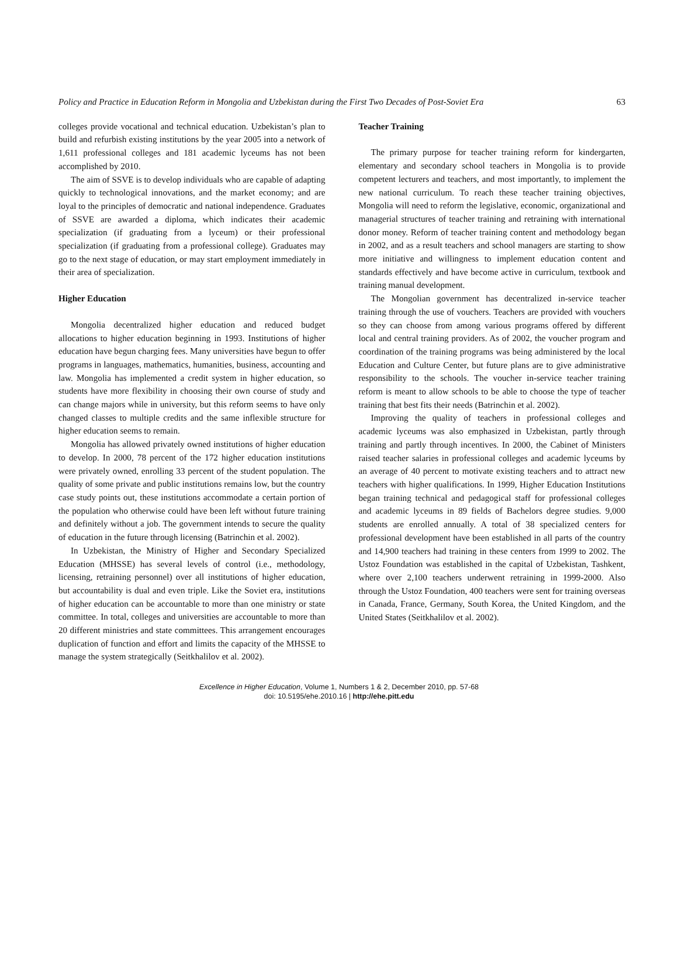Policy and Practice in Education Reform in Mongolia and Uzbekistan during the First Two Decades of Post-Soviet Era 63
colleges provide vocational and technical education. Uzbekistan’s plan to build and refurbish existing institutions by the year 2005 into a network of 1,611 professional colleges and 181 academic lyceums has not been accomplished by 2010.
The aim of SSVE is to develop individuals who are capable of adapting quickly to technological innovations, and the market economy; and are loyal to the principles of democratic and national independence. Graduates of SSVE are awarded a diploma, which indicates their academic specialization (if graduating from a lyceum) or their professional specialization (if graduating from a professional college). Graduates may go to the next stage of education, or may start employment immediately in their area of specialization.
Higher Education
Mongolia decentralized higher education and reduced budget allocations to higher education beginning in 1993. Institutions of higher education have begun charging fees. Many universities have begun to offer programs in languages, mathematics, humanities, business, accounting and law. Mongolia has implemented a credit system in higher education, so students have more flexibility in choosing their own course of study and can change majors while in university, but this reform seems to have only changed classes to multiple credits and the same inflexible structure for higher education seems to remain.
Mongolia has allowed privately owned institutions of higher education to develop. In 2000, 78 percent of the 172 higher education institutions were privately owned, enrolling 33 percent of the student population. The quality of some private and public institutions remains low, but the country case study points out, these institutions accommodate a certain portion of the population who otherwise could have been left without future training and definitely without a job. The government intends to secure the quality of education in the future through licensing (Batrinchin et al. 2002).
In Uzbekistan, the Ministry of Higher and Secondary Specialized Education (MHSSE) has several levels of control (i.e., methodology, licensing, retraining personnel) over all institutions of higher education, but accountability is dual and even triple. Like the Soviet era, institutions of higher education can be accountable to more than one ministry or state committee. In total, colleges and universities are accountable to more than 20 different ministries and state committees. This arrangement encourages duplication of function and effort and limits the capacity of the MHSSE to manage the system strategically (Seitkhalilov et al. 2002).
Teacher Training
The primary purpose for teacher training reform for kindergarten, elementary and secondary school teachers in Mongolia is to provide competent lecturers and teachers, and most importantly, to implement the new national curriculum. To reach these teacher training objectives, Mongolia will need to reform the legislative, economic, organizational and managerial structures of teacher training and retraining with international donor money. Reform of teacher training content and methodology began in 2002, and as a result teachers and school managers are starting to show more initiative and willingness to implement education content and standards effectively and have become active in curriculum, textbook and training manual development.
The Mongolian government has decentralized in-service teacher training through the use of vouchers. Teachers are provided with vouchers so they can choose from among various programs offered by different local and central training providers. As of 2002, the voucher program and coordination of the training programs was being administered by the local Education and Culture Center, but future plans are to give administrative responsibility to the schools. The voucher in-service teacher training reform is meant to allow schools to be able to choose the type of teacher training that best fits their needs (Batrinchin et al. 2002).
Improving the quality of teachers in professional colleges and academic lyceums was also emphasized in Uzbekistan, partly through training and partly through incentives. In 2000, the Cabinet of Ministers raised teacher salaries in professional colleges and academic lyceums by an average of 40 percent to motivate existing teachers and to attract new teachers with higher qualifications. In 1999, Higher Education Institutions began training technical and pedagogical staff for professional colleges and academic lyceums in 89 fields of Bachelors degree studies. 9,000 students are enrolled annually. A total of 38 specialized centers for professional development have been established in all parts of the country and 14,900 teachers had training in these centers from 1999 to 2002. The Ustoz Foundation was established in the capital of Uzbekistan, Tashkent, where over 2,100 teachers underwent retraining in 1999-2000. Also through the Ustoz Foundation, 400 teachers were sent for training overseas in Canada, France, Germany, South Korea, the United Kingdom, and the United States (Seitkhalilov et al. 2002).
Excellence in Higher Education, Volume 1, Numbers 1 & 2, December 2010, pp. 57-68
doi: 10.5195/ehe.2010.16 | http://ehe.pitt.edu